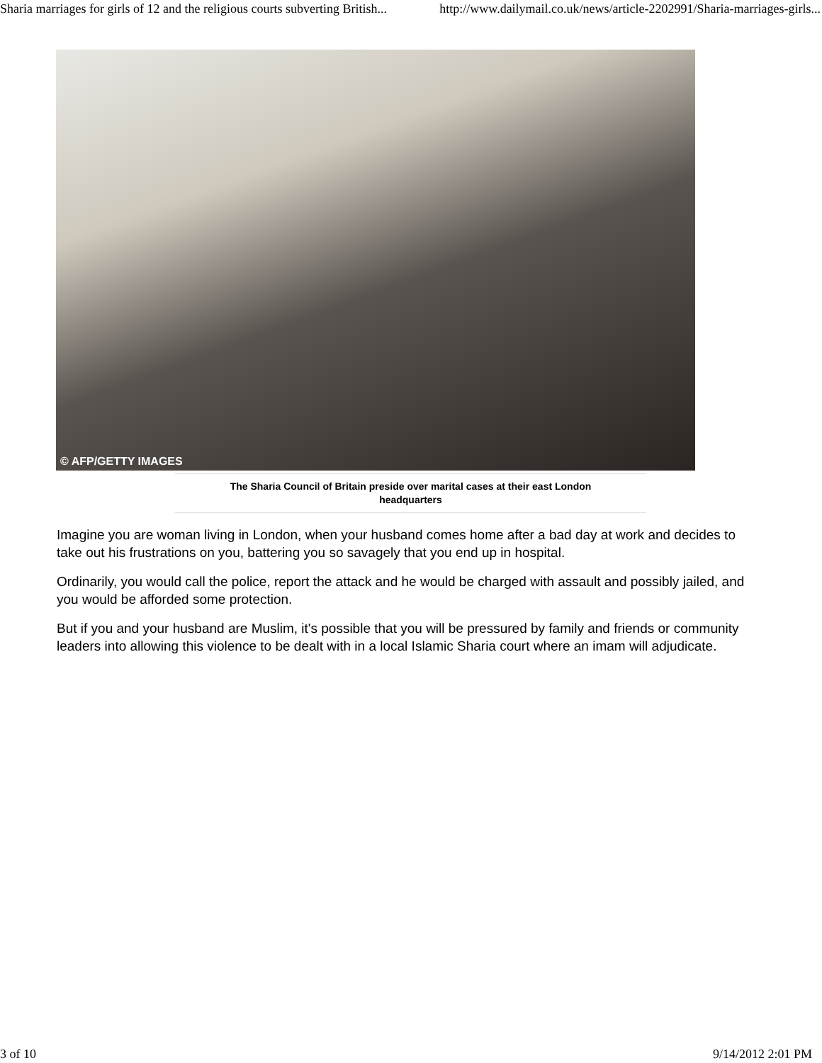Sharia marriages for girls of 12 and the religious courts subverting British... http://www.dailymail.co.uk/news/article-2202991/Sharia-marriages-girls...
© AFP/GETTY IMAGES
The Sharia Council of Britain preside over marital cases at their east London
headquarters
Imagine you are woman living in London, when your husband comes home after a bad day at work and decides to take out his frustrations on you, battering you so savagely that you end up in hospital.
Ordinarily, you would call the police, report the attack and he would be charged with assault and possibly jailed, and you would be afforded some protection.
But if you and your husband are Muslim, it's possible that you will be pressured by family and friends or community leaders into allowing this violence to be dealt with in a local Islamic Sharia court where an imam will adjudicate.
3 of 10 9/14/2012 2:01 PM